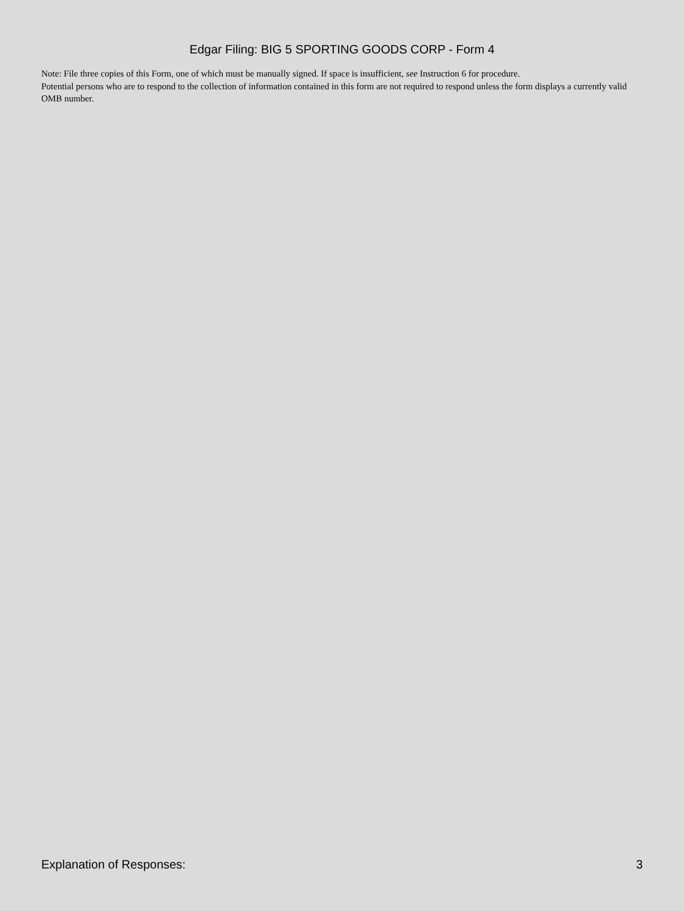Edgar Filing: BIG 5 SPORTING GOODS CORP - Form 4
Note: File three copies of this Form, one of which must be manually signed. If space is insufficient, see Instruction 6 for procedure.
Potential persons who are to respond to the collection of information contained in this form are not required to respond unless the form displays a currently valid OMB number.
Explanation of Responses: 3